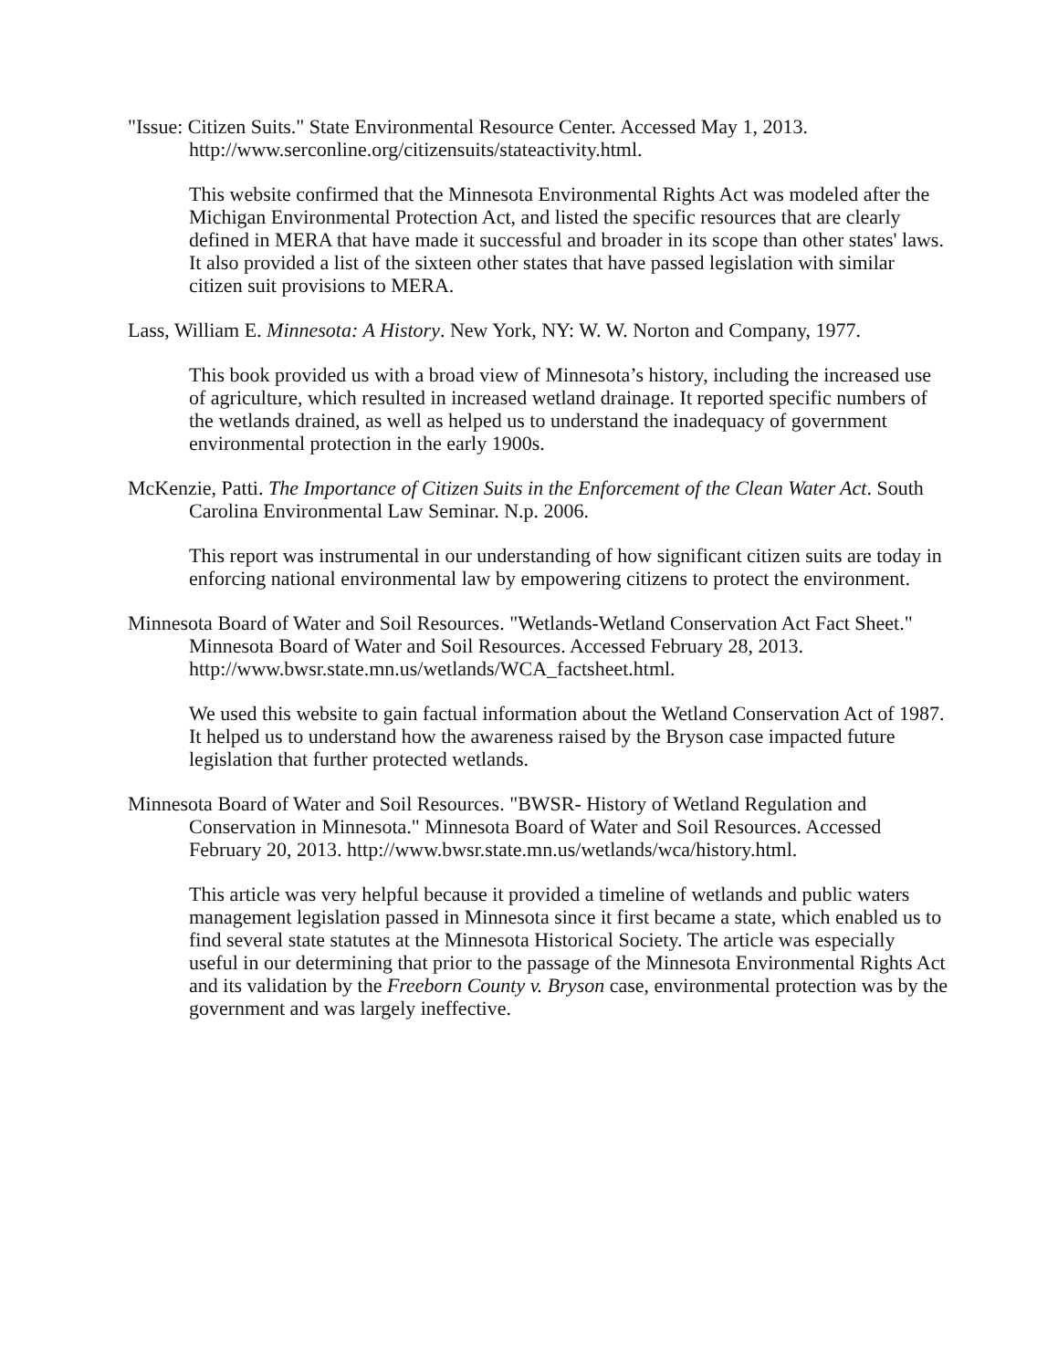"Issue: Citizen Suits." State Environmental Resource Center. Accessed May 1, 2013. http://www.serconline.org/citizensuits/stateactivity.html.
This website confirmed that the Minnesota Environmental Rights Act was modeled after the Michigan Environmental Protection Act, and listed the specific resources that are clearly defined in MERA that have made it successful and broader in its scope than other states' laws. It also provided a list of the sixteen other states that have passed legislation with similar citizen suit provisions to MERA.
Lass, William E. Minnesota: A History. New York, NY: W. W. Norton and Company, 1977.
This book provided us with a broad view of Minnesota’s history, including the increased use of agriculture, which resulted in increased wetland drainage. It reported specific numbers of the wetlands drained, as well as helped us to understand the inadequacy of government environmental protection in the early 1900s.
McKenzie, Patti. The Importance of Citizen Suits in the Enforcement of the Clean Water Act. South Carolina Environmental Law Seminar. N.p. 2006.
This report was instrumental in our understanding of how significant citizen suits are today in enforcing national environmental law by empowering citizens to protect the environment.
Minnesota Board of Water and Soil Resources. "Wetlands-Wetland Conservation Act Fact Sheet." Minnesota Board of Water and Soil Resources. Accessed February 28, 2013. http://www.bwsr.state.mn.us/wetlands/WCA_factsheet.html.
We used this website to gain factual information about the Wetland Conservation Act of 1987. It helped us to understand how the awareness raised by the Bryson case impacted future legislation that further protected wetlands.
Minnesota Board of Water and Soil Resources. "BWSR- History of Wetland Regulation and Conservation in Minnesota." Minnesota Board of Water and Soil Resources. Accessed February 20, 2013. http://www.bwsr.state.mn.us/wetlands/wca/history.html.
This article was very helpful because it provided a timeline of wetlands and public waters management legislation passed in Minnesota since it first became a state, which enabled us to find several state statutes at the Minnesota Historical Society. The article was especially useful in our determining that prior to the passage of the Minnesota Environmental Rights Act and its validation by the Freeborn County v. Bryson case, environmental protection was by the government and was largely ineffective.